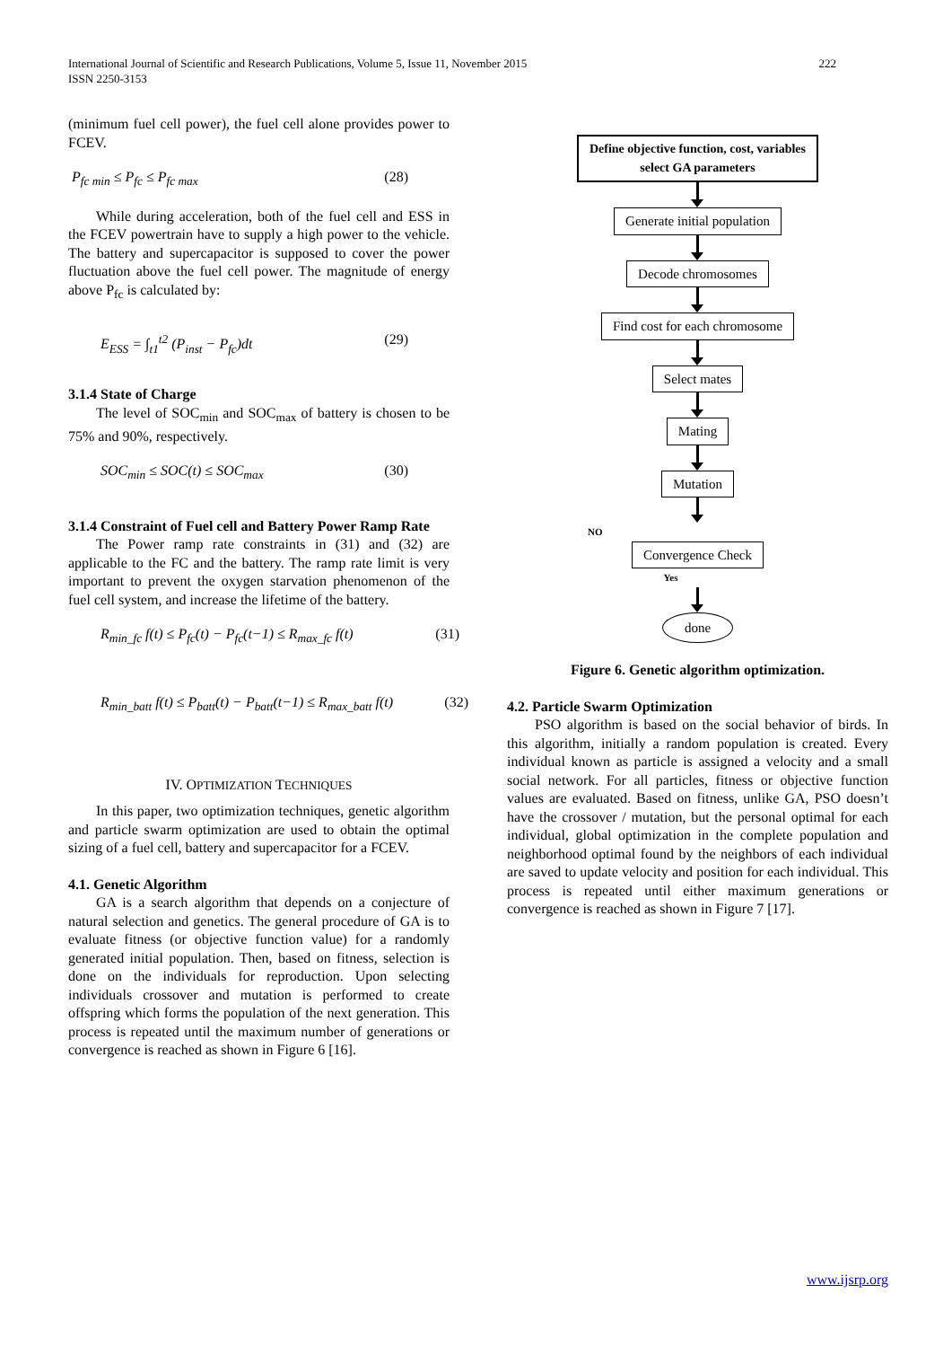222 International Journal of Scientific and Research Publications, Volume 5, Issue 11, November 2015
ISSN 2250-3153
(minimum fuel cell power), the fuel cell alone provides power to FCEV.
P<sub>fc min</sub> ≤ P<sub>fc</sub> ≤ P<sub>fc max</sub> (28)
While during acceleration, both of the fuel cell and ESS in the FCEV powertrain have to supply a high power to the vehicle. The battery and supercapacitor is supposed to cover the power fluctuation above the fuel cell power. The magnitude of energy above P<sub>fc</sub> is calculated by:
E<sub>ESS</sub> = ∫<sub>t1</sub><sup>t2</sup> (P<sub>inst</sub> − P<sub>fc</sub>)dt (29)
3.1.4 State of Charge
The level of SOC<sub>min</sub> and SOC<sub>max</sub> of battery is chosen to be 75% and 90%, respectively.
SOC<sub>min</sub> ≤ SOC(t) ≤ SOC<sub>max</sub> (30)
3.1.4 Constraint of Fuel cell and Battery Power Ramp Rate
The Power ramp rate constraints in (31) and (32) are applicable to the FC and the battery. The ramp rate limit is very important to prevent the oxygen starvation phenomenon of the fuel cell system, and increase the lifetime of the battery.
R<sub>min_fc</sub> f(t) ≤ P<sub>fc</sub>(t) − P<sub>fc</sub>(t−1) ≤ R<sub>max_fc</sub> f(t) (31)
R<sub>min_batt</sub> f(t) ≤ P<sub>batt</sub>(t) − P<sub>batt</sub>(t−1) ≤ R<sub>max_batt</sub> f(t) (32)
IV. OPTIMIZATION TECHNIQUES
In this paper, two optimization techniques, genetic algorithm and particle swarm optimization are used to obtain the optimal sizing of a fuel cell, battery and supercapacitor for a FCEV.
4.1. Genetic Algorithm
GA is a search algorithm that depends on a conjecture of natural selection and genetics. The general procedure of GA is to evaluate fitness (or objective function value) for a randomly generated initial population. Then, based on fitness, selection is done on the individuals for reproduction. Upon selecting individuals crossover and mutation is performed to create offspring which forms the population of the next generation. This process is repeated until the maximum number of generations or convergence is reached as shown in Figure 6 [16].
Define objective function, cost, variables
select GA parameters
Generate initial population
Decode chromosomes
Find cost for each chromosome
Select mates
Mating
Mutation
NO
Convergence Check
Yes
done
Figure 6. Genetic algorithm optimization.
4.2. Particle Swarm Optimization
PSO algorithm is based on the social behavior of birds. In this algorithm, initially a random population is created. Every individual known as particle is assigned a velocity and a small social network. For all particles, fitness or objective function values are evaluated. Based on fitness, unlike GA, PSO doesn’t have the crossover / mutation, but the personal optimal for each individual, global optimization in the complete population and neighborhood optimal found by the neighbors of each individual are saved to update velocity and position for each individual. This process is repeated until either maximum generations or convergence is reached as shown in Figure 7 [17].
www.ijsrp.org